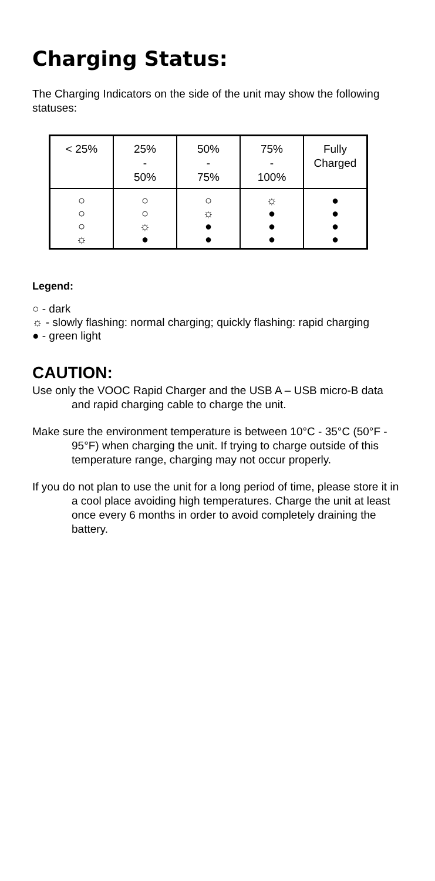Charging Status:
The Charging Indicators on the side of the unit may show the following statuses:
| < 25% | 25% - 50% | 50% - 75% | 75% - 100% | Fully Charged |
| ○ ○ ○ ☼ | ○ ○ ☼ ● | ○ ☼ ● ● | ☼ ● ● ● | ● ● ● ● |
Legend:
○ - dark
☼ - slowly flashing: normal charging; quickly flashing: rapid charging
● - green light
CAUTION:
Use only the VOOC Rapid Charger and the USB A – USB micro-B data and rapid charging cable to charge the unit.
Make sure the environment temperature is between 10°C - 35°C (50°F - 95°F) when charging the unit. If trying to charge outside of this temperature range, charging may not occur properly.
If you do not plan to use the unit for a long period of time, please store it in a cool place avoiding high temperatures. Charge the unit at least once every 6 months in order to avoid completely draining the battery.